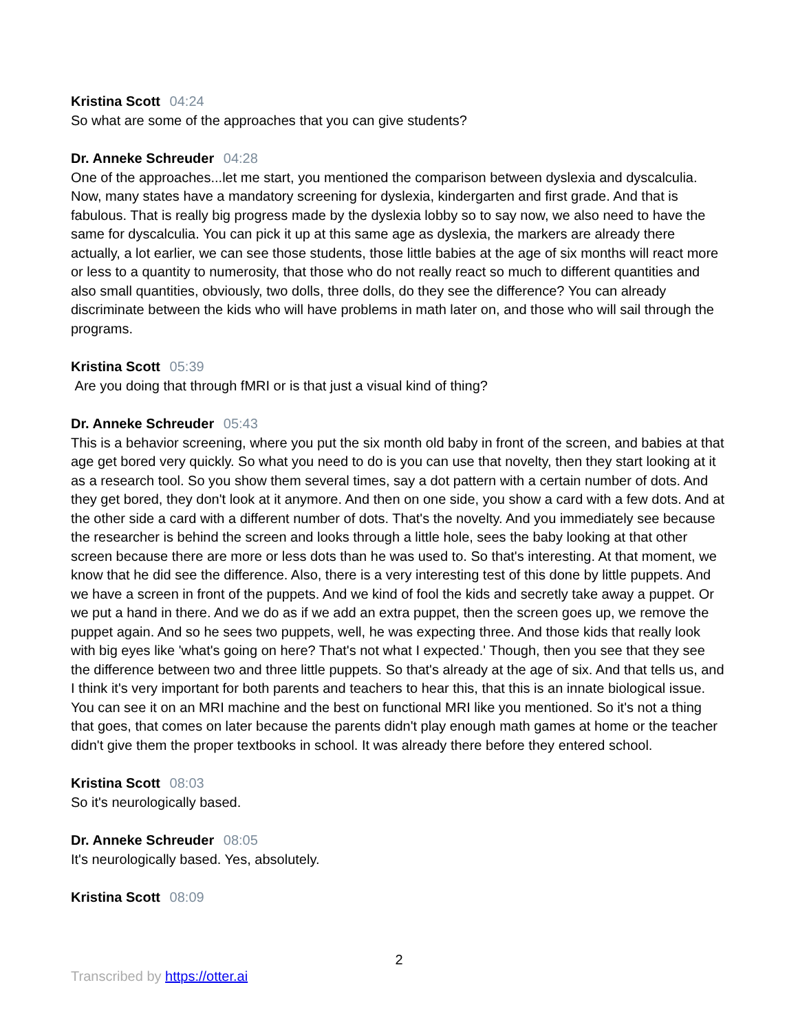Kristina Scott 04:24
So what are some of the approaches that you can give students?
Dr. Anneke Schreuder 04:28
One of the approaches...let me start, you mentioned the comparison between dyslexia and dyscalculia. Now, many states have a mandatory screening for dyslexia, kindergarten and first grade. And that is fabulous. That is really big progress made by the dyslexia lobby so to say now, we also need to have the same for dyscalculia. You can pick it up at this same age as dyslexia, the markers are already there actually, a lot earlier, we can see those students, those little babies at the age of six months will react more or less to a quantity to numerosity, that those who do not really react so much to different quantities and also small quantities, obviously, two dolls, three dolls, do they see the difference? You can already discriminate between the kids who will have problems in math later on, and those who will sail through the programs.
Kristina Scott 05:39
Are you doing that through fMRI or is that just a visual kind of thing?
Dr. Anneke Schreuder 05:43
This is a behavior screening, where you put the six month old baby in front of the screen, and babies at that age get bored very quickly. So what you need to do is you can use that novelty, then they start looking at it as a research tool. So you show them several times, say a dot pattern with a certain number of dots. And they get bored, they don't look at it anymore. And then on one side, you show a card with a few dots. And at the other side a card with a different number of dots. That's the novelty. And you immediately see because the researcher is behind the screen and looks through a little hole, sees the baby looking at that other screen because there are more or less dots than he was used to. So that's interesting. At that moment, we know that he did see the difference. Also, there is a very interesting test of this done by little puppets. And we have a screen in front of the puppets. And we kind of fool the kids and secretly take away a puppet. Or we put a hand in there. And we do as if we add an extra puppet, then the screen goes up, we remove the puppet again. And so he sees two puppets, well, he was expecting three. And those kids that really look with big eyes like 'what's going on here? That's not what I expected.' Though, then you see that they see the difference between two and three little puppets. So that's already at the age of six. And that tells us, and I think it's very important for both parents and teachers to hear this, that this is an innate biological issue. You can see it on an MRI machine and the best on functional MRI like you mentioned. So it's not a thing that goes, that comes on later because the parents didn't play enough math games at home or the teacher didn't give them the proper textbooks in school. It was already there before they entered school.
Kristina Scott 08:03
So it's neurologically based.
Dr. Anneke Schreuder 08:05
It's neurologically based. Yes, absolutely.
Kristina Scott 08:09
2
Transcribed by https://otter.ai